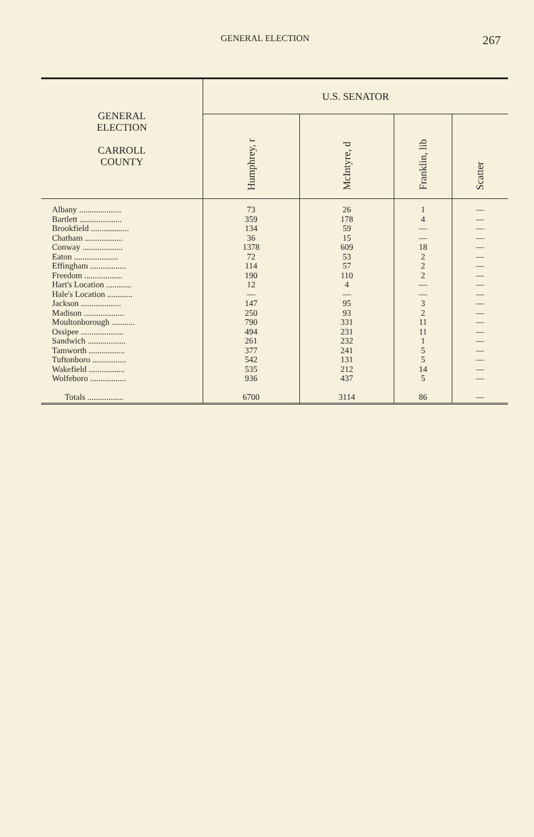GENERAL ELECTION 267
| GENERAL ELECTION CARROLL COUNTY | U.S. SENATOR | | | |
| --- | --- | --- | --- | --- |
| | Humphrey, r | McIntyre, d | Franklin, lib | Scatter |
| Albany .................... Bartlett .................... Brookfield .................. Chatham .................. Conway ................... Eaton ..................... Effingham ................. Freedom .................. Hart's Location ............ Hale's Location ............ Jackson ................... Madison ................... Moultonborough ........... Ossipee .................... Sandwich .................. Tamworth ................. Tuftonboro ................ Wakefield ................. Wolfeboro ................. Totals ................. | 73 359 134 36 1378 72 114 190 12 — 147 250 790 494 261 377 542 535 936 6700 | 26 178 59 15 609 53 57 110 4 — 95 93 331 231 232 241 131 212 437 3114 | 1 4 — — 18 2 2 2 — — 3 2 11 11 1 5 5 14 5 86 | — — — — — — — — — — — — — — — — — — — — |